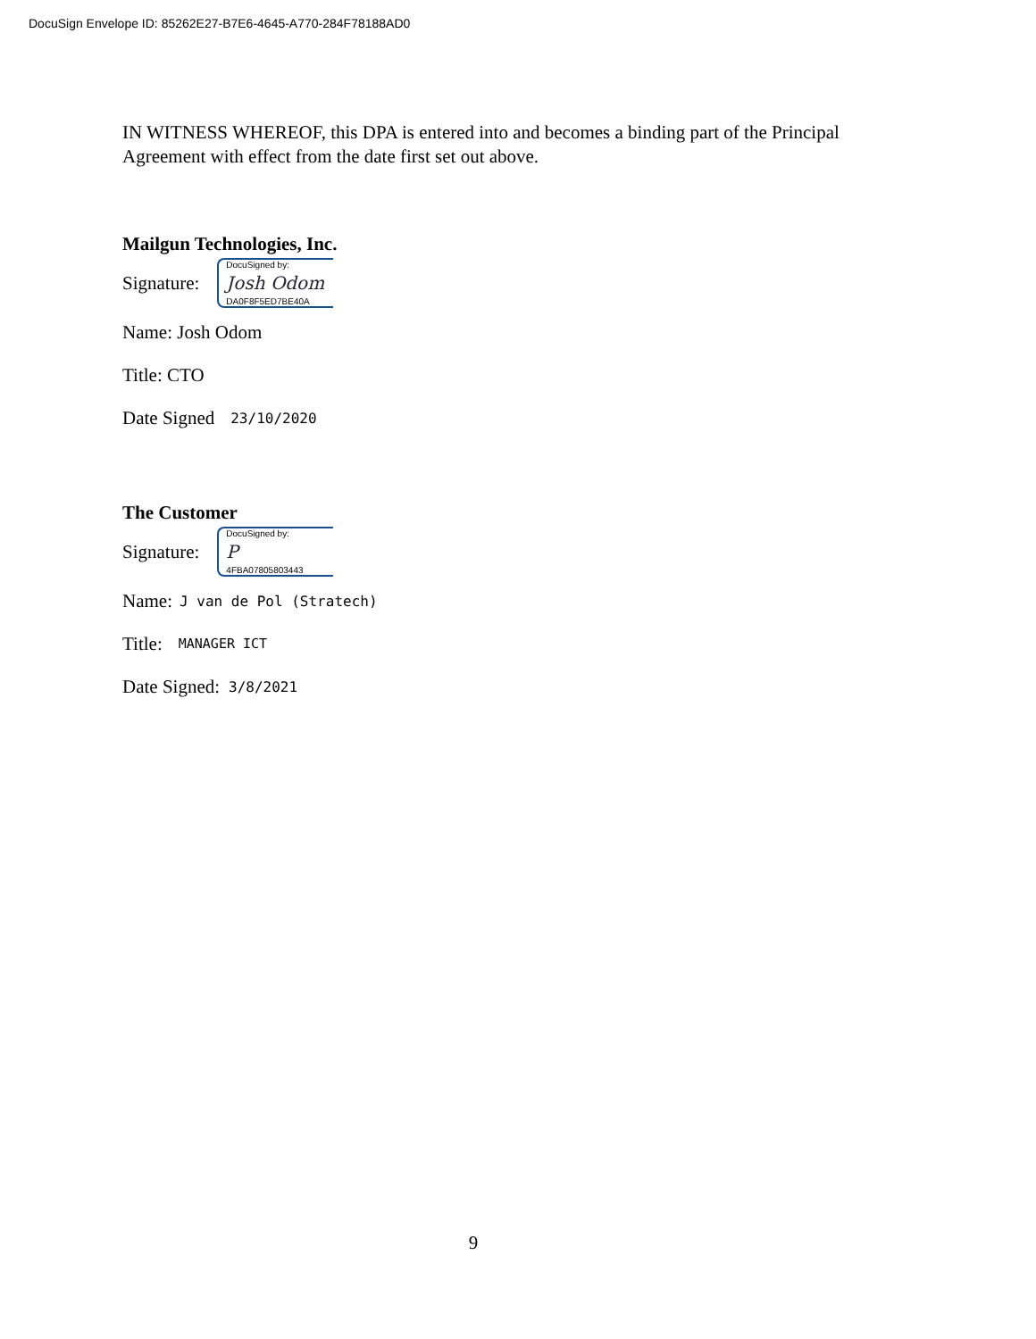DocuSign Envelope ID: 85262E27-B7E6-4645-A770-284F78188AD0
IN WITNESS WHEREOF, this DPA is entered into and becomes a binding part of the Principal Agreement with effect from the date first set out above.
Mailgun Technologies, Inc.
Signature:
DocuSigned by:
Josh Odom
DA0F8F5ED7BE40A
Name: Josh Odom
Title: CTO
Date Signed 23/10/2020
The Customer
Signature:
DocuSigned by:
P
4FBA07805803443
Name: J van de Pol (Stratech)
Title: MANAGER ICT
Date Signed: 3/8/2021
9